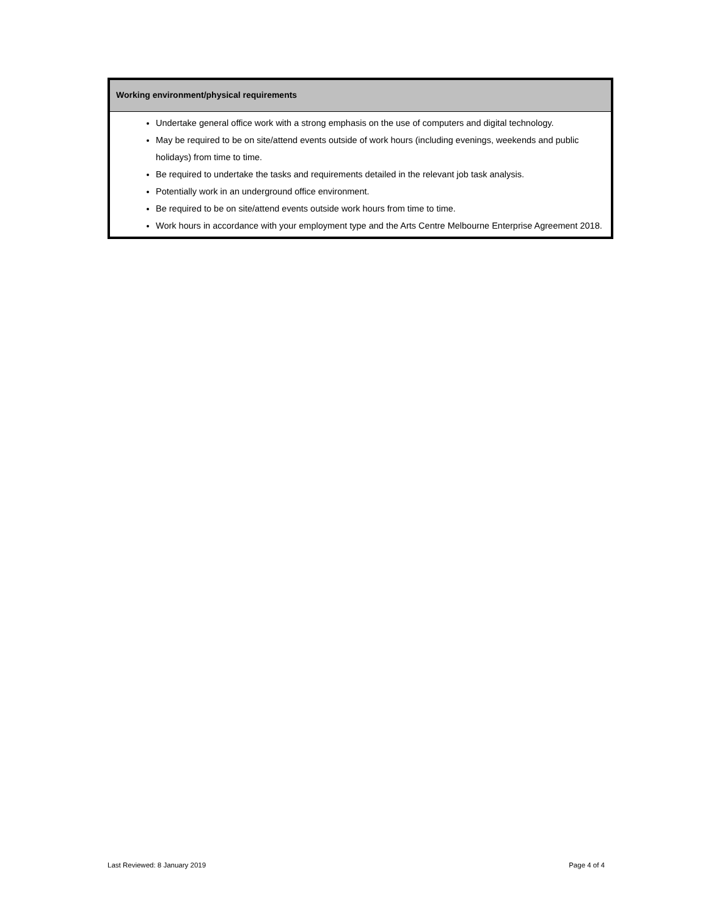| Working environment/physical requirements |
| --- |
| Undertake general office work with a strong emphasis on the use of computers and digital technology. May be required to be on site/attend events outside of work hours (including evenings, weekends and public holidays) from time to time. Be required to undertake the tasks and requirements detailed in the relevant job task analysis. Potentially work in an underground office environment. Be required to be on site/attend events outside work hours from time to time. Work hours in accordance with your employment type and the Arts Centre Melbourne Enterprise Agreement 2018. |
Last Reviewed: 8 January 2019 Page 4 of 4